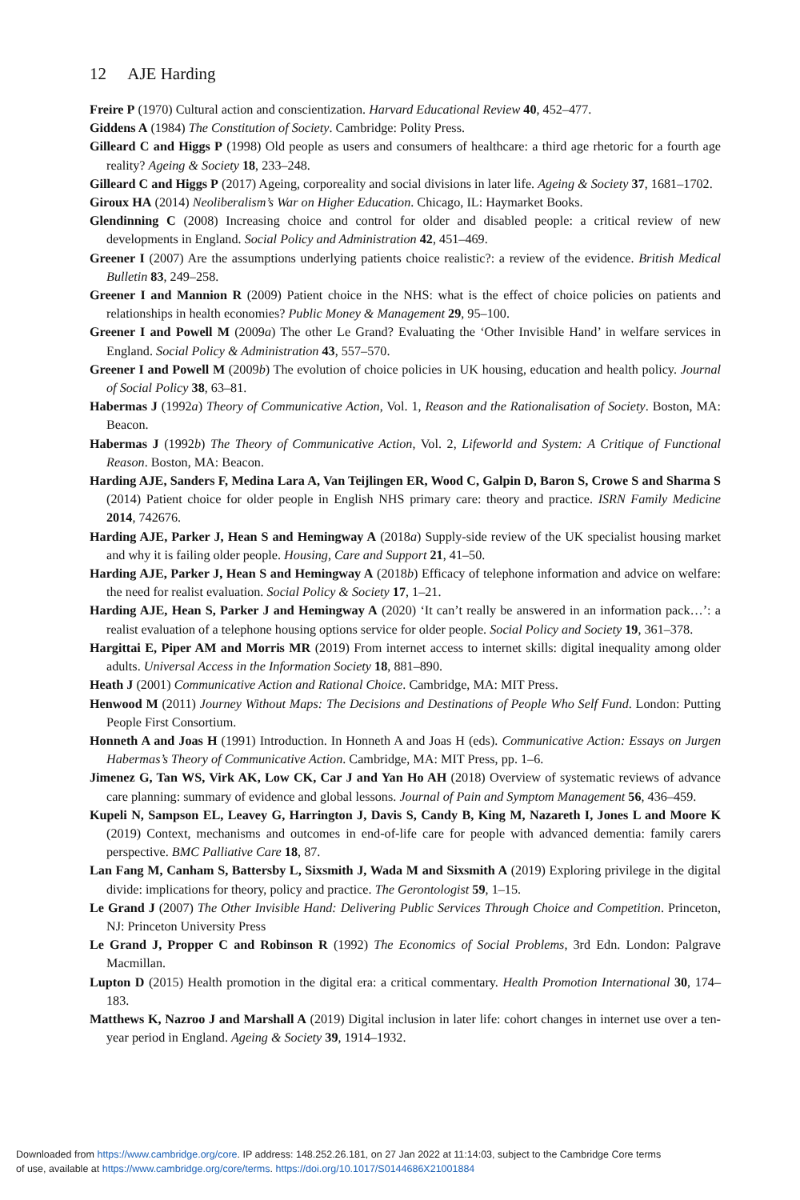12 AJE Harding
Freire P (1970) Cultural action and conscientization. Harvard Educational Review 40, 452–477.
Giddens A (1984) The Constitution of Society. Cambridge: Polity Press.
Gilleard C and Higgs P (1998) Old people as users and consumers of healthcare: a third age rhetoric for a fourth age reality? Ageing & Society 18, 233–248.
Gilleard C and Higgs P (2017) Ageing, corporeality and social divisions in later life. Ageing & Society 37, 1681–1702.
Giroux HA (2014) Neoliberalism’s War on Higher Education. Chicago, IL: Haymarket Books.
Glendinning C (2008) Increasing choice and control for older and disabled people: a critical review of new developments in England. Social Policy and Administration 42, 451–469.
Greener I (2007) Are the assumptions underlying patients choice realistic?: a review of the evidence. British Medical Bulletin 83, 249–258.
Greener I and Mannion R (2009) Patient choice in the NHS: what is the effect of choice policies on patients and relationships in health economies? Public Money & Management 29, 95–100.
Greener I and Powell M (2009a) The other Le Grand? Evaluating the ‘Other Invisible Hand’ in welfare services in England. Social Policy & Administration 43, 557–570.
Greener I and Powell M (2009b) The evolution of choice policies in UK housing, education and health policy. Journal of Social Policy 38, 63–81.
Habermas J (1992a) Theory of Communicative Action, Vol. 1, Reason and the Rationalisation of Society. Boston, MA: Beacon.
Habermas J (1992b) The Theory of Communicative Action, Vol. 2, Lifeworld and System: A Critique of Functional Reason. Boston, MA: Beacon.
Harding AJE, Sanders F, Medina Lara A, Van Teijlingen ER, Wood C, Galpin D, Baron S, Crowe S and Sharma S (2014) Patient choice for older people in English NHS primary care: theory and practice. ISRN Family Medicine 2014, 742676.
Harding AJE, Parker J, Hean S and Hemingway A (2018a) Supply-side review of the UK specialist housing market and why it is failing older people. Housing, Care and Support 21, 41–50.
Harding AJE, Parker J, Hean S and Hemingway A (2018b) Efficacy of telephone information and advice on welfare: the need for realist evaluation. Social Policy & Society 17, 1–21.
Harding AJE, Hean S, Parker J and Hemingway A (2020) ‘It can’t really be answered in an information pack…’: a realist evaluation of a telephone housing options service for older people. Social Policy and Society 19, 361–378.
Hargittai E, Piper AM and Morris MR (2019) From internet access to internet skills: digital inequality among older adults. Universal Access in the Information Society 18, 881–890.
Heath J (2001) Communicative Action and Rational Choice. Cambridge, MA: MIT Press.
Henwood M (2011) Journey Without Maps: The Decisions and Destinations of People Who Self Fund. London: Putting People First Consortium.
Honneth A and Joas H (1991) Introduction. In Honneth A and Joas H (eds). Communicative Action: Essays on Jurgen Habermas’s Theory of Communicative Action. Cambridge, MA: MIT Press, pp. 1–6.
Jimenez G, Tan WS, Virk AK, Low CK, Car J and Yan Ho AH (2018) Overview of systematic reviews of advance care planning: summary of evidence and global lessons. Journal of Pain and Symptom Management 56, 436–459.
Kupeli N, Sampson EL, Leavey G, Harrington J, Davis S, Candy B, King M, Nazareth I, Jones L and Moore K (2019) Context, mechanisms and outcomes in end-of-life care for people with advanced dementia: family carers perspective. BMC Palliative Care 18, 87.
Lan Fang M, Canham S, Battersby L, Sixsmith J, Wada M and Sixsmith A (2019) Exploring privilege in the digital divide: implications for theory, policy and practice. The Gerontologist 59, 1–15.
Le Grand J (2007) The Other Invisible Hand: Delivering Public Services Through Choice and Competition. Princeton, NJ: Princeton University Press
Le Grand J, Propper C and Robinson R (1992) The Economics of Social Problems, 3rd Edn. London: Palgrave Macmillan.
Lupton D (2015) Health promotion in the digital era: a critical commentary. Health Promotion International 30, 174–183.
Matthews K, Nazroo J and Marshall A (2019) Digital inclusion in later life: cohort changes in internet use over a ten-year period in England. Ageing & Society 39, 1914–1932.
Downloaded from https://www.cambridge.org/core. IP address: 148.252.26.181, on 27 Jan 2022 at 11:14:03, subject to the Cambridge Core terms
of use, available at https://www.cambridge.org/core/terms. https://doi.org/10.1017/S0144686X21001884